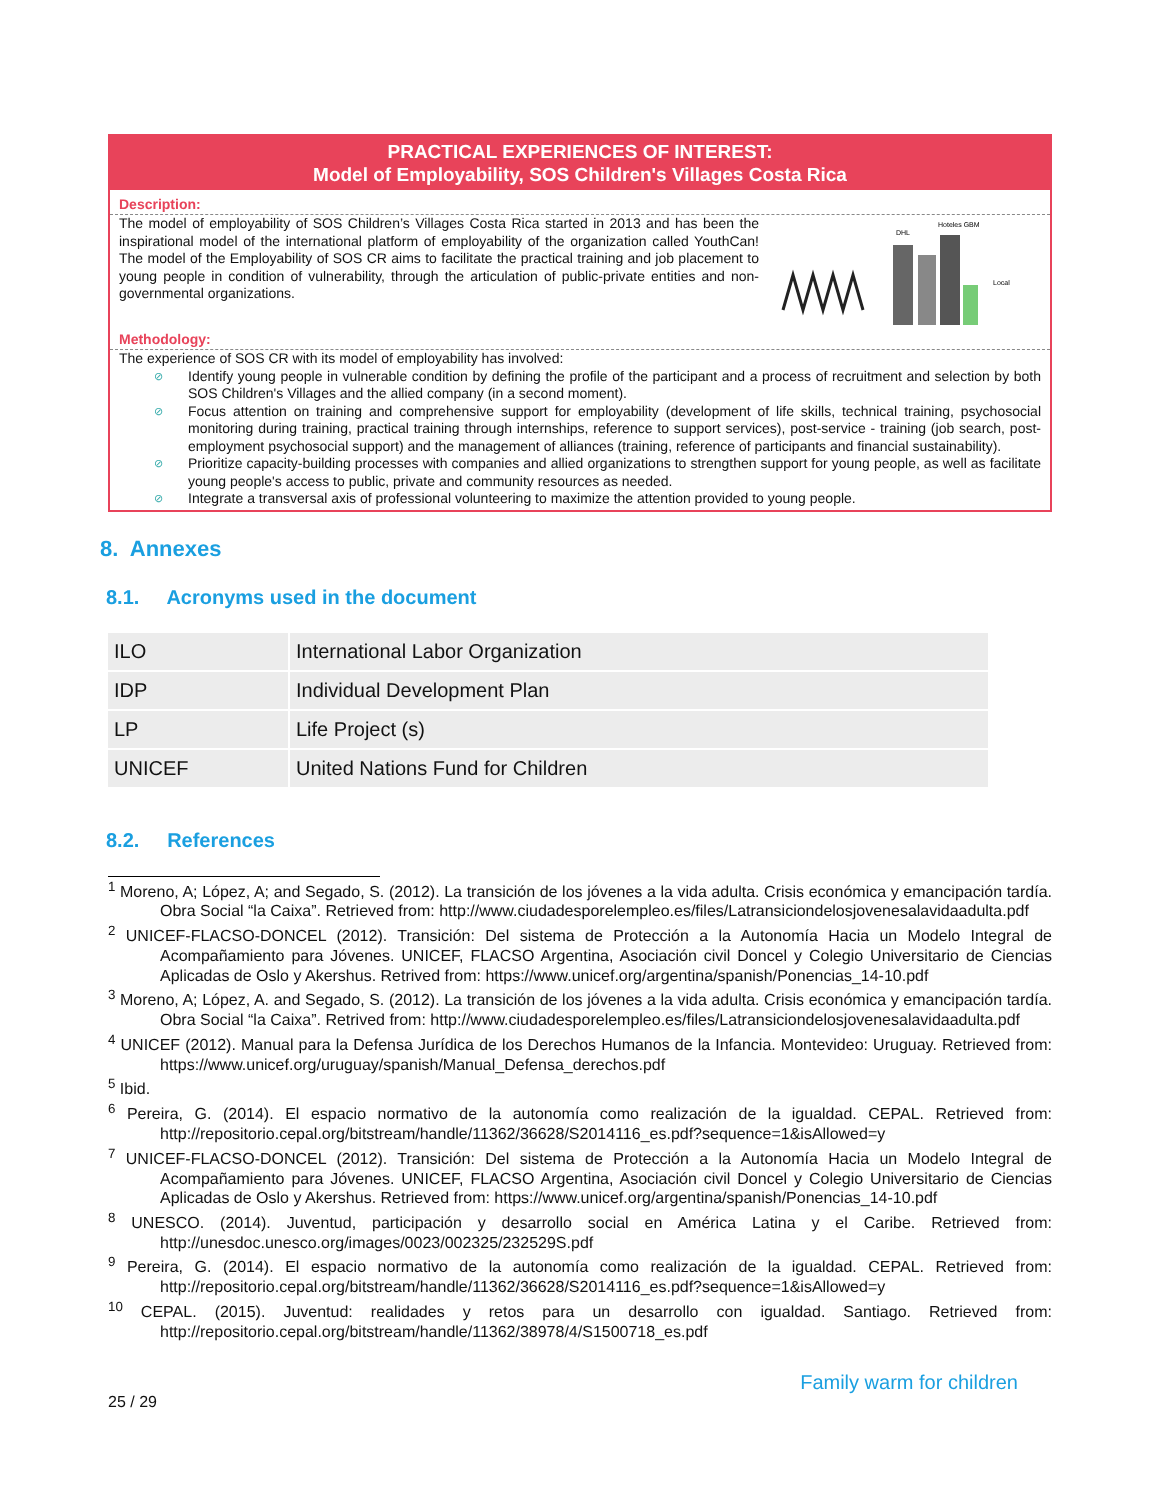PRACTICAL EXPERIENCES OF INTEREST:
Model of Employability, SOS Children's Villages Costa Rica
Description:
The model of employability of SOS Children’s Villages Costa Rica started in 2013 and has been the inspirational model of the international platform of employability of the organization called YouthCan! The model of the Employability of SOS CR aims to facilitate the practical training and job placement to young people in condition of vulnerability, through the articulation of public-private entities and non-governmental organizations.
DHL
Hoteles GBM
Local
Methodology:
The experience of SOS CR with its model of employability has involved:
⊘ Identify young people in vulnerable condition by defining the profile of the participant and a process of recruitment and selection by both SOS Children's Villages and the allied company (in a second moment).
⊘ Focus attention on training and comprehensive support for employability (development of life skills, technical training, psychosocial monitoring during training, practical training through internships, reference to support services), post-service - training (job search, post-employment psychosocial support) and the management of alliances (training, reference of participants and financial sustainability).
⊘ Prioritize capacity-building processes with companies and allied organizations to strengthen support for young people, as well as facilitate young people's access to public, private and community resources as needed.
⊘ Integrate a transversal axis of professional volunteering to maximize the attention provided to young people.
8. Annexes
8.1. Acronyms used in the document
| ILO | International Labor Organization |
| IDP | Individual Development Plan |
| LP | Life Project (s) |
| UNICEF | United Nations Fund for Children |
8.2. References
<sup>1</sup> Moreno, A; López, A; and Segado, S. (2012). La transición de los jóvenes a la vida adulta. Crisis económica y emancipación tardía. Obra Social “la Caixa”. Retrieved from: http://www.ciudadesporelempleo.es/files/Latransiciondelosjovenesalavidaadulta.pdf
<sup>2</sup> UNICEF-FLACSO-DONCEL (2012). Transición: Del sistema de Protección a la Autonomía Hacia un Modelo Integral de Acompañamiento para Jóvenes. UNICEF, FLACSO Argentina, Asociación civil Doncel y Colegio Universitario de Ciencias Aplicadas de Oslo y Akershus. Retrived from: https://www.unicef.org/argentina/spanish/Ponencias_14-10.pdf
<sup>3</sup> Moreno, A; López, A. and Segado, S. (2012). La transición de los jóvenes a la vida adulta. Crisis económica y emancipación tardía. Obra Social “la Caixa”. Retrived from: http://www.ciudadesporelempleo.es/files/Latransiciondelosjovenesalavidaadulta.pdf
<sup>4</sup> UNICEF (2012). Manual para la Defensa Jurídica de los Derechos Humanos de la Infancia. Montevideo: Uruguay. Retrieved from: https://www.unicef.org/uruguay/spanish/Manual_Defensa_derechos.pdf
<sup>5</sup> Ibid.
<sup>6</sup> Pereira, G. (2014). El espacio normativo de la autonomía como realización de la igualdad. CEPAL. Retrieved from: http://repositorio.cepal.org/bitstream/handle/11362/36628/S2014116_es.pdf?sequence=1&isAllowed=y
<sup>7</sup> UNICEF-FLACSO-DONCEL (2012). Transición: Del sistema de Protección a la Autonomía Hacia un Modelo Integral de Acompañamiento para Jóvenes. UNICEF, FLACSO Argentina, Asociación civil Doncel y Colegio Universitario de Ciencias Aplicadas de Oslo y Akershus. Retrieved from: https://www.unicef.org/argentina/spanish/Ponencias_14-10.pdf
<sup>8</sup> UNESCO. (2014). Juventud, participación y desarrollo social en América Latina y el Caribe. Retrieved from: http://unesdoc.unesco.org/images/0023/002325/232529S.pdf
<sup>9</sup> Pereira, G. (2014). El espacio normativo de la autonomía como realización de la igualdad. CEPAL. Retrieved from: http://repositorio.cepal.org/bitstream/handle/11362/36628/S2014116_es.pdf?sequence=1&isAllowed=y
<sup>10</sup> CEPAL. (2015). Juventud: realidades y retos para un desarrollo con igualdad. Santiago. Retrieved from: http://repositorio.cepal.org/bitstream/handle/11362/38978/4/S1500718_es.pdf
25 / 29 Family warm for children